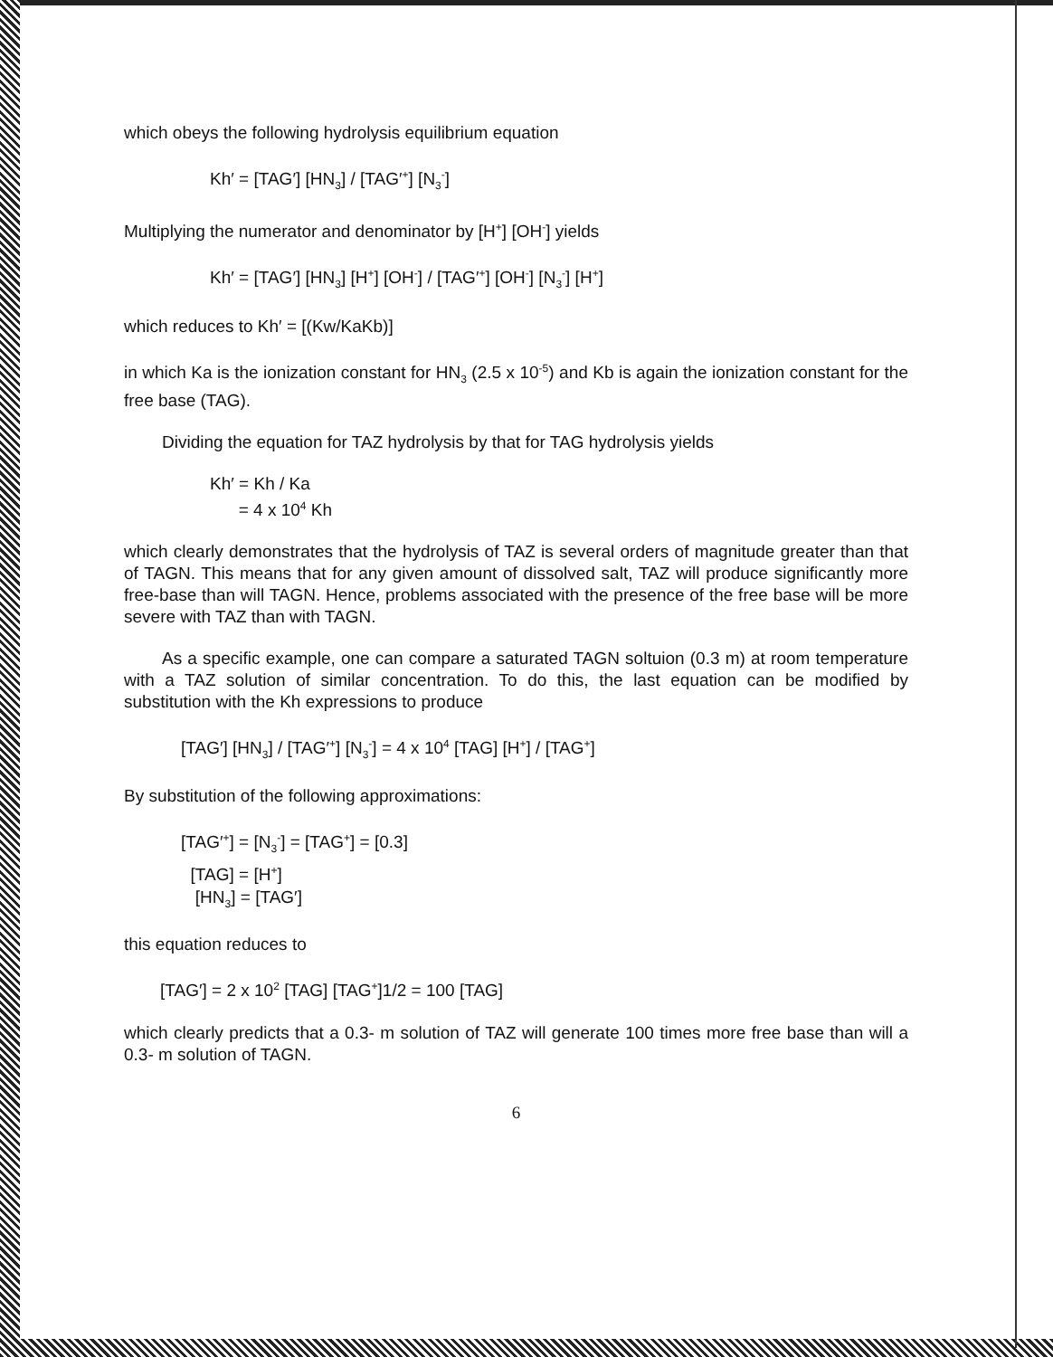which obeys the following hydrolysis equilibrium equation
Kh′ = [TAG′] [HN<sub>3</sub>] / [TAG′<sup>+</sup>] [N<sub>3</sub><sup>-</sup>]
Multiplying the numerator and denominator by [H<sup>+</sup>] [OH<sup>-</sup>] yields
Kh′ = [TAG′] [HN<sub>3</sub>] [H<sup>+</sup>] [OH<sup>-</sup>] / [TAG′<sup>+</sup>] [OH<sup>-</sup>] [N<sub>3</sub><sup>-</sup>] [H<sup>+</sup>]
which reduces to Kh′ = [(Kw/KaKb)]
in which Ka is the ionization constant for HN<sub>3</sub> (2.5 x 10<sup>-5</sup>) and Kb is again the ionization constant for the free base (TAG).
Dividing the equation for TAZ hydrolysis by that for TAG hydrolysis yields
Kh′ = Kh / Ka
= 4 x 10<sup>4</sup> Kh
which clearly demonstrates that the hydrolysis of TAZ is several orders of magnitude greater than that of TAGN. This means that for any given amount of dissolved salt, TAZ will produce significantly more free-base than will TAGN. Hence, problems associated with the presence of the free base will be more severe with TAZ than with TAGN.
As a specific example, one can compare a saturated TAGN soltuion (0.3 m) at room temperature with a TAZ solution of similar concentration. To do this, the last equation can be modified by substitution with the Kh expressions to produce
[TAG′] [HN<sub>3</sub>] / [TAG′<sup>+</sup>] [N<sub>3</sub><sup>-</sup>] = 4 x 10<sup>4</sup> [TAG] [H<sup>+</sup>] / [TAG<sup>+</sup>]
By substitution of the following approximations:
[TAG′<sup>+</sup>] = [N<sub>3</sub><sup>-</sup>] = [TAG<sup>+</sup>] = [0.3]
[TAG] = [H<sup>+</sup>]
[HN<sub>3</sub>] = [TAG′]
this equation reduces to
[TAG′] = 2 x 10<sup>2</sup> [TAG] [TAG<sup>+</sup>]1/2 = 100 [TAG]
which clearly predicts that a 0.3- m solution of TAZ will generate 100 times more free base than will a 0.3- m solution of TAGN.
6